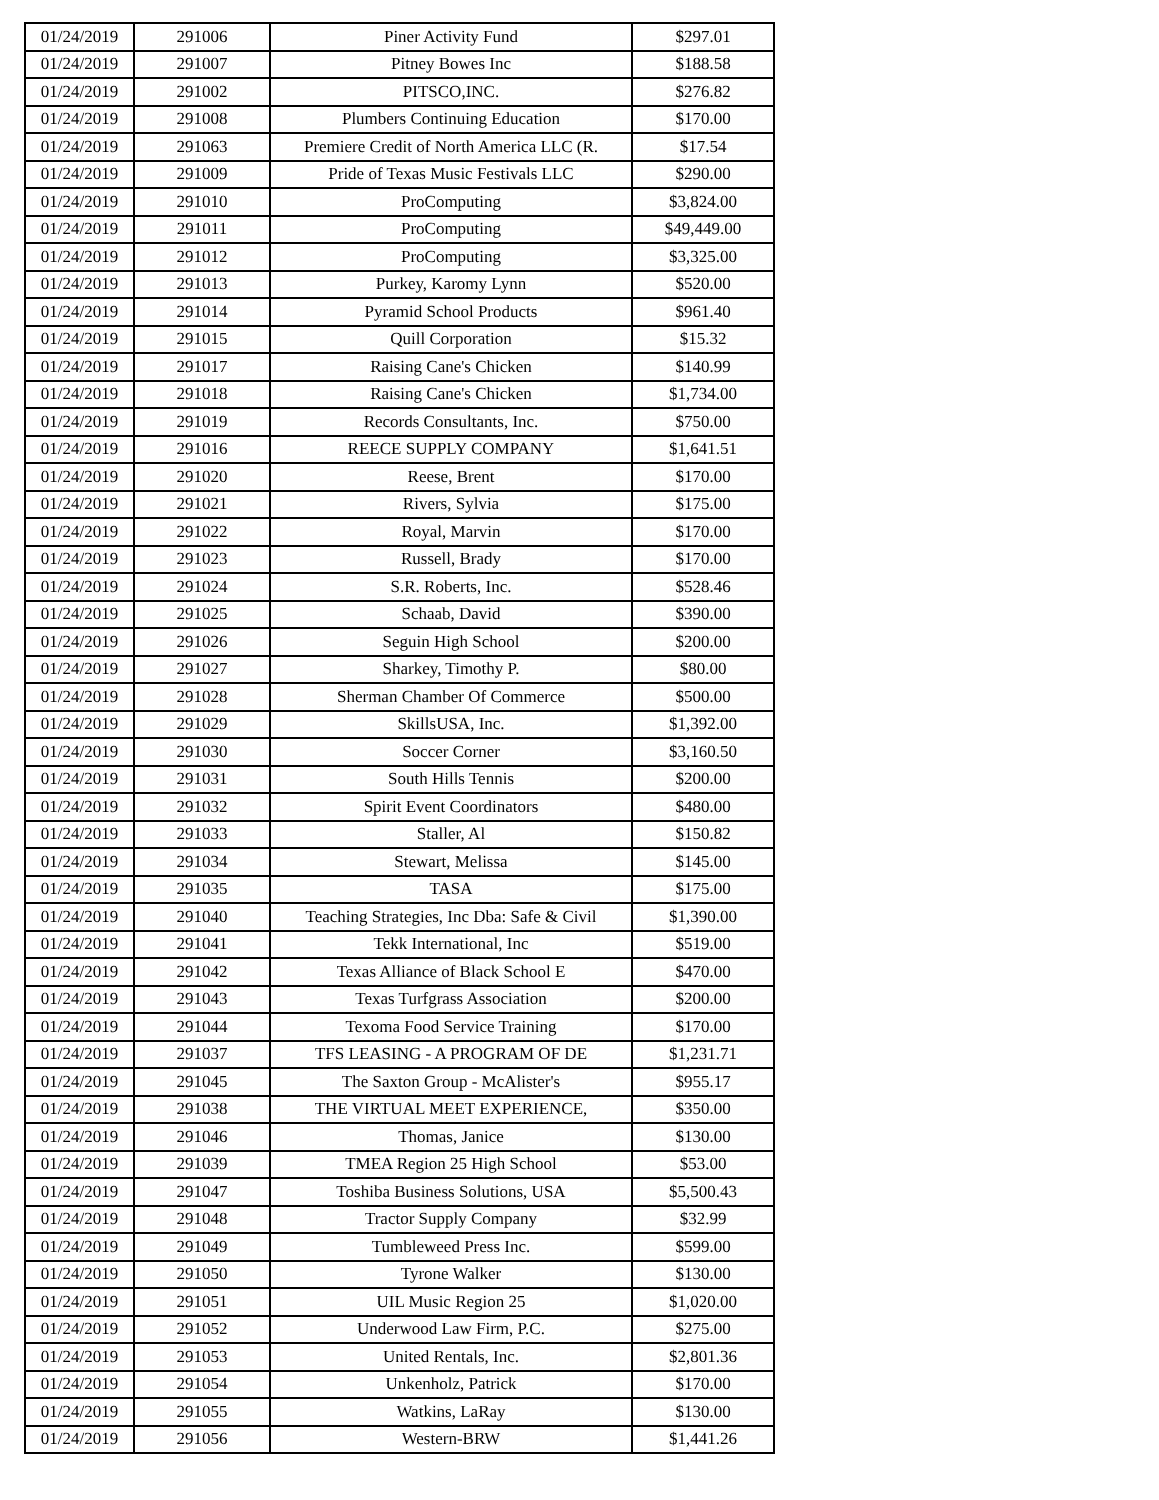| 01/24/2019 | 291006 | Piner Activity Fund | $297.01 |
| 01/24/2019 | 291007 | Pitney Bowes Inc | $188.58 |
| 01/24/2019 | 291002 | PITSCO,INC. | $276.82 |
| 01/24/2019 | 291008 | Plumbers Continuing Education | $170.00 |
| 01/24/2019 | 291063 | Premiere Credit of North America LLC (R. | $17.54 |
| 01/24/2019 | 291009 | Pride of Texas Music Festivals LLC | $290.00 |
| 01/24/2019 | 291010 | ProComputing | $3,824.00 |
| 01/24/2019 | 291011 | ProComputing | $49,449.00 |
| 01/24/2019 | 291012 | ProComputing | $3,325.00 |
| 01/24/2019 | 291013 | Purkey, Karomy Lynn | $520.00 |
| 01/24/2019 | 291014 | Pyramid School Products | $961.40 |
| 01/24/2019 | 291015 | Quill Corporation | $15.32 |
| 01/24/2019 | 291017 | Raising Cane's Chicken | $140.99 |
| 01/24/2019 | 291018 | Raising Cane's Chicken | $1,734.00 |
| 01/24/2019 | 291019 | Records Consultants, Inc. | $750.00 |
| 01/24/2019 | 291016 | REECE SUPPLY COMPANY | $1,641.51 |
| 01/24/2019 | 291020 | Reese, Brent | $170.00 |
| 01/24/2019 | 291021 | Rivers, Sylvia | $175.00 |
| 01/24/2019 | 291022 | Royal, Marvin | $170.00 |
| 01/24/2019 | 291023 | Russell, Brady | $170.00 |
| 01/24/2019 | 291024 | S.R. Roberts, Inc. | $528.46 |
| 01/24/2019 | 291025 | Schaab, David | $390.00 |
| 01/24/2019 | 291026 | Seguin High School | $200.00 |
| 01/24/2019 | 291027 | Sharkey, Timothy P. | $80.00 |
| 01/24/2019 | 291028 | Sherman Chamber Of Commerce | $500.00 |
| 01/24/2019 | 291029 | SkillsUSA, Inc. | $1,392.00 |
| 01/24/2019 | 291030 | Soccer Corner | $3,160.50 |
| 01/24/2019 | 291031 | South Hills Tennis | $200.00 |
| 01/24/2019 | 291032 | Spirit Event Coordinators | $480.00 |
| 01/24/2019 | 291033 | Staller, Al | $150.82 |
| 01/24/2019 | 291034 | Stewart, Melissa | $145.00 |
| 01/24/2019 | 291035 | TASA | $175.00 |
| 01/24/2019 | 291040 | Teaching Strategies, Inc Dba: Safe & Civil | $1,390.00 |
| 01/24/2019 | 291041 | Tekk International, Inc | $519.00 |
| 01/24/2019 | 291042 | Texas Alliance of Black School E | $470.00 |
| 01/24/2019 | 291043 | Texas Turfgrass Association | $200.00 |
| 01/24/2019 | 291044 | Texoma Food Service Training | $170.00 |
| 01/24/2019 | 291037 | TFS LEASING - A PROGRAM OF DE | $1,231.71 |
| 01/24/2019 | 291045 | The Saxton Group - McAlister's | $955.17 |
| 01/24/2019 | 291038 | THE VIRTUAL MEET EXPERIENCE, | $350.00 |
| 01/24/2019 | 291046 | Thomas, Janice | $130.00 |
| 01/24/2019 | 291039 | TMEA Region 25 High School | $53.00 |
| 01/24/2019 | 291047 | Toshiba Business Solutions, USA | $5,500.43 |
| 01/24/2019 | 291048 | Tractor Supply Company | $32.99 |
| 01/24/2019 | 291049 | Tumbleweed Press Inc. | $599.00 |
| 01/24/2019 | 291050 | Tyrone Walker | $130.00 |
| 01/24/2019 | 291051 | UIL Music Region 25 | $1,020.00 |
| 01/24/2019 | 291052 | Underwood Law Firm, P.C. | $275.00 |
| 01/24/2019 | 291053 | United Rentals, Inc. | $2,801.36 |
| 01/24/2019 | 291054 | Unkenholz, Patrick | $170.00 |
| 01/24/2019 | 291055 | Watkins, LaRay | $130.00 |
| 01/24/2019 | 291056 | Western-BRW | $1,441.26 |